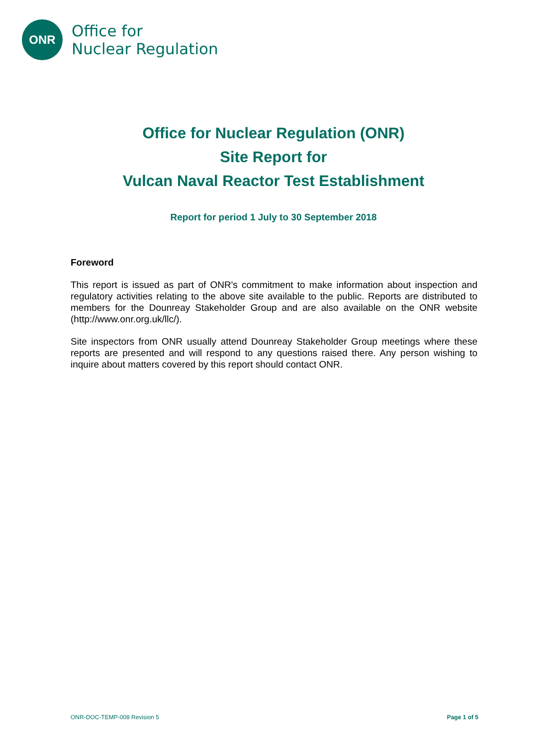ONR
Office for
Nuclear Regulation
Office for Nuclear Regulation (ONR)
Site Report for
Vulcan Naval Reactor Test Establishment
Report for period 1 July to 30 September 2018
Foreword
This report is issued as part of ONR's commitment to make information about inspection and regulatory activities relating to the above site available to the public. Reports are distributed to members for the Dounreay Stakeholder Group and are also available on the ONR website (http://www.onr.org.uk/llc/).
Site inspectors from ONR usually attend Dounreay Stakeholder Group meetings where these reports are presented and will respond to any questions raised there. Any person wishing to inquire about matters covered by this report should contact ONR.
ONR-DOC-TEMP-008 Revision 5 Page 1 of 5